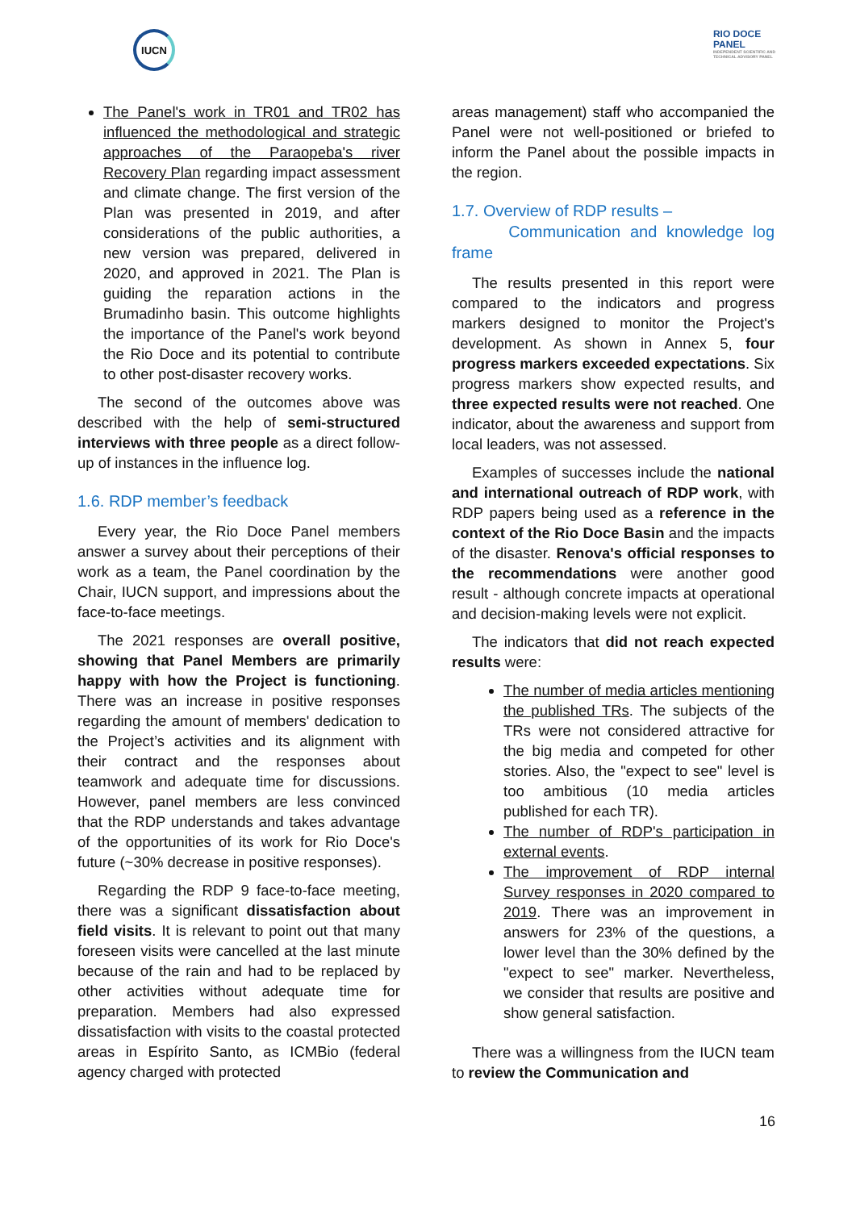IUCN
RIO DOCE
PANEL
INDEPENDENT SCIENTIFIC AND
TECHNICAL ADVISORY PANEL
The Panel's work in TR01 and TR02 has influenced the methodological and strategic approaches of the Paraopeba's river Recovery Plan regarding impact assessment and climate change. The first version of the Plan was presented in 2019, and after considerations of the public authorities, a new version was prepared, delivered in 2020, and approved in 2021. The Plan is guiding the reparation actions in the Brumadinho basin. This outcome highlights the importance of the Panel's work beyond the Rio Doce and its potential to contribute to other post-disaster recovery works.
The second of the outcomes above was described with the help of semi-structured interviews with three people as a direct follow-up of instances in the influence log.
1.6. RDP member’s feedback
Every year, the Rio Doce Panel members answer a survey about their perceptions of their work as a team, the Panel coordination by the Chair, IUCN support, and impressions about the face-to-face meetings.
The 2021 responses are overall positive, showing that Panel Members are primarily happy with how the Project is functioning. There was an increase in positive responses regarding the amount of members' dedication to the Project’s activities and its alignment with their contract and the responses about teamwork and adequate time for discussions. However, panel members are less convinced that the RDP understands and takes advantage of the opportunities of its work for Rio Doce's future (~30% decrease in positive responses).
Regarding the RDP 9 face-to-face meeting, there was a significant dissatisfaction about field visits. It is relevant to point out that many foreseen visits were cancelled at the last minute because of the rain and had to be replaced by other activities without adequate time for preparation. Members had also expressed dissatisfaction with visits to the coastal protected areas in Espírito Santo, as ICMBio (federal agency charged with protected
areas management) staff who accompanied the Panel were not well-positioned or briefed to inform the Panel about the possible impacts in the region.
1.7. Overview of RDP results –
Communication and knowledge log frame
The results presented in this report were compared to the indicators and progress markers designed to monitor the Project's development. As shown in Annex 5, four progress markers exceeded expectations. Six progress markers show expected results, and three expected results were not reached. One indicator, about the awareness and support from local leaders, was not assessed.
Examples of successes include the national and international outreach of RDP work, with RDP papers being used as a reference in the context of the Rio Doce Basin and the impacts of the disaster. Renova's official responses to the recommendations were another good result - although concrete impacts at operational and decision-making levels were not explicit.
The indicators that did not reach expected results were:
The number of media articles mentioning the published TRs. The subjects of the TRs were not considered attractive for the big media and competed for other stories. Also, the "expect to see" level is too ambitious (10 media articles published for each TR).
The number of RDP's participation in external events.
The improvement of RDP internal Survey responses in 2020 compared to 2019. There was an improvement in answers for 23% of the questions, a lower level than the 30% defined by the "expect to see" marker. Nevertheless, we consider that results are positive and show general satisfaction.
There was a willingness from the IUCN team to review the Communication and
16